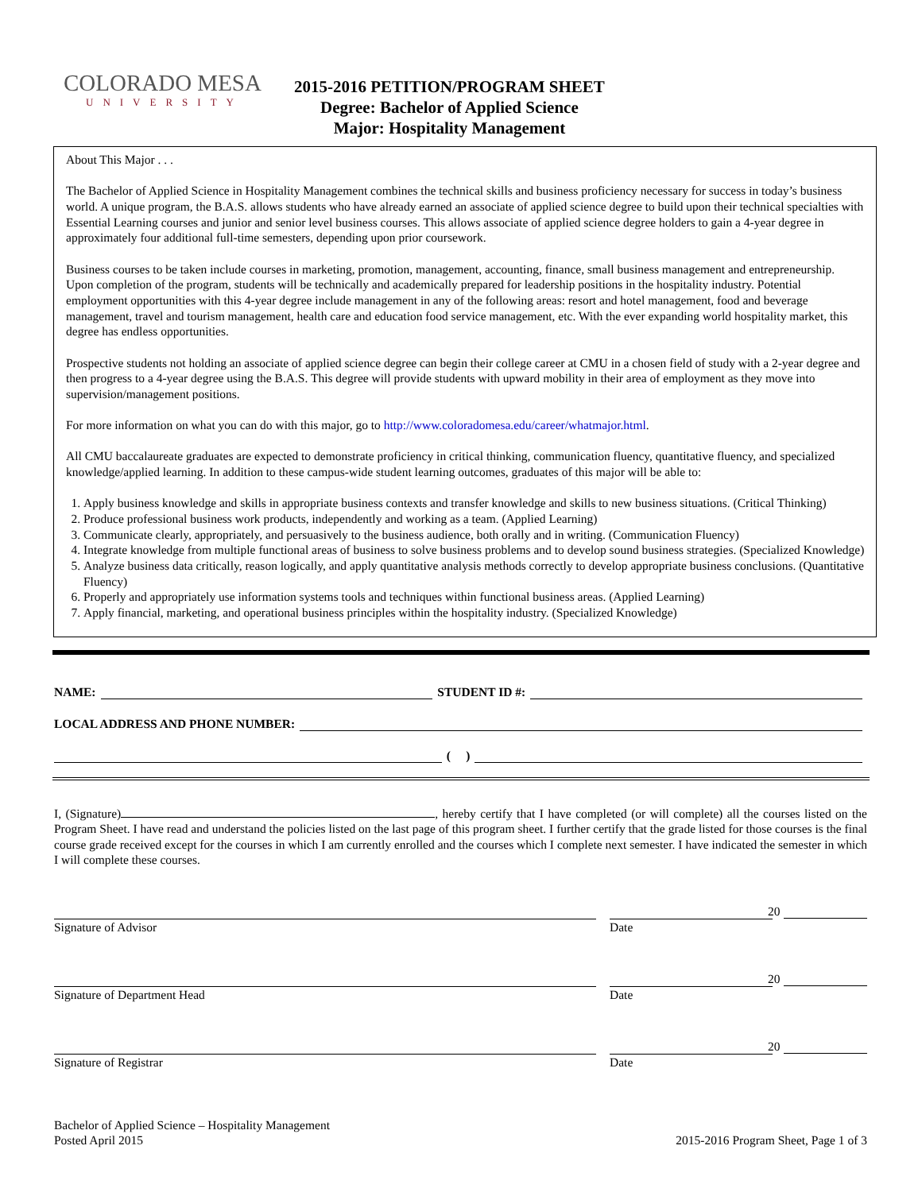COLORADO MESA
UNIVERSITY
2015-2016 PETITION/PROGRAM SHEET
Degree: Bachelor of Applied Science
Major: Hospitality Management
About This Major . . .
The Bachelor of Applied Science in Hospitality Management combines the technical skills and business proficiency necessary for success in today’s business world. A unique program, the B.A.S. allows students who have already earned an associate of applied science degree to build upon their technical specialties with Essential Learning courses and junior and senior level business courses. This allows associate of applied science degree holders to gain a 4-year degree in approximately four additional full-time semesters, depending upon prior coursework.
Business courses to be taken include courses in marketing, promotion, management, accounting, finance, small business management and entrepreneurship. Upon completion of the program, students will be technically and academically prepared for leadership positions in the hospitality industry. Potential employment opportunities with this 4-year degree include management in any of the following areas: resort and hotel management, food and beverage management, travel and tourism management, health care and education food service management, etc. With the ever expanding world hospitality market, this degree has endless opportunities.
Prospective students not holding an associate of applied science degree can begin their college career at CMU in a chosen field of study with a 2-year degree and then progress to a 4-year degree using the B.A.S. This degree will provide students with upward mobility in their area of employment as they move into supervision/management positions.
For more information on what you can do with this major, go to http://www.coloradomesa.edu/career/whatmajor.html.
All CMU baccalaureate graduates are expected to demonstrate proficiency in critical thinking, communication fluency, quantitative fluency, and specialized knowledge/applied learning. In addition to these campus-wide student learning outcomes, graduates of this major will be able to:
1. Apply business knowledge and skills in appropriate business contexts and transfer knowledge and skills to new business situations. (Critical Thinking)
2. Produce professional business work products, independently and working as a team. (Applied Learning)
3. Communicate clearly, appropriately, and persuasively to the business audience, both orally and in writing. (Communication Fluency)
4. Integrate knowledge from multiple functional areas of business to solve business problems and to develop sound business strategies. (Specialized Knowledge)
5. Analyze business data critically, reason logically, and apply quantitative analysis methods correctly to develop appropriate business conclusions. (Quantitative Fluency)
6. Properly and appropriately use information systems tools and techniques within functional business areas. (Applied Learning)
7. Apply financial, marketing, and operational business principles within the hospitality industry. (Specialized Knowledge)
NAME: STUDENT ID #:
LOCAL ADDRESS AND PHONE NUMBER:
( )
I, (Signature) , hereby certify that I have completed (or will complete) all the courses listed on the Program Sheet. I have read and understand the policies listed on the last page of this program sheet. I further certify that the grade listed for those courses is the final course grade received except for the courses in which I am currently enrolled and the courses which I complete next semester. I have indicated the semester in which I will complete these courses.
Signature of Advisor
20
Date
Signature of Department Head
20
Date
Signature of Registrar
20
Date
Bachelor of Applied Science – Hospitality Management
Posted April 2015
2015-2016 Program Sheet, Page 1 of 3